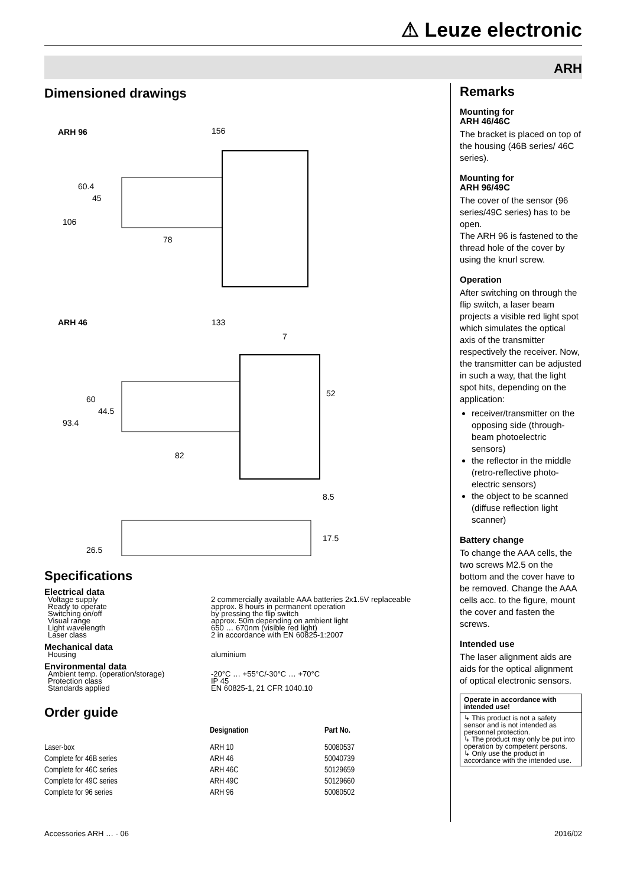⚠ Leuze electronic
ARH
Dimensioned drawings
ARH 96
156
106
60.4
45
78
ARH 46
133
7
93.4
60
44.5
52
82
8.5
26.5
17.5
Specifications
| Electrical data | |
| Voltage supply | 2 commercially available AAA batteries 2x1.5V replaceable |
| Ready to operate | approx. 8 hours in permanent operation |
| Switching on/off | by pressing the flip switch |
| Visual range | approx. 50m depending on ambient light |
| Light wavelength | 650 … 670nm (visible red light) |
| Laser class | 2 in accordance with EN 60825-1:2007 |
| Mechanical data | |
| Housing | aluminium |
| Environmental data | |
| Ambient temp. (operation/storage) | -20°C … +55°C/-30°C … +70°C |
| Protection class | IP 45 |
| Standards applied | EN 60825-1, 21 CFR 1040.10 |
Order guide
| | Designation | Part No. |
| --- | --- | --- |
| Laser-box | ARH 10 | 50080537 |
| Complete for 46B series | ARH 46 | 50040739 |
| Complete for 46C series | ARH 46C | 50129659 |
| Complete for 49C series | ARH 49C | 50129660 |
| Complete for 96 series | ARH 96 | 50080502 |
Remarks
Mounting for
ARH 46/46C
The bracket is placed on top of the housing (46B series/ 46C series).
Mounting for
ARH 96/49C
The cover of the sensor (96 series/49C series) has to be open.
The ARH 96 is fastened to the thread hole of the cover by using the knurl screw.
Operation
After switching on through the flip switch, a laser beam projects a visible red light spot which simulates the optical axis of the transmitter respectively the receiver. Now, the transmitter can be adjusted in such a way, that the light spot hits, depending on the application:
receiver/transmitter on the opposing side (through-beam photoelectric sensors)
the reflector in the middle (retro-reflective photo-electric sensors)
the object to be scanned (diffuse reflection light scanner)
Battery change
To change the AAA cells, the two screws M2.5 on the bottom and the cover have to be removed. Change the AAA cells acc. to the figure, mount the cover and fasten the screws.
Intended use
The laser alignment aids are aids for the optical alignment of optical electronic sensors.
Operate in accordance with intended use!
↳ This product is not a safety sensor and is not intended as personnel protection.
↳ The product may only be put into operation by competent persons.
↳ Only use the product in accordance with the intended use.
Accessories ARH … - 06 2016/02